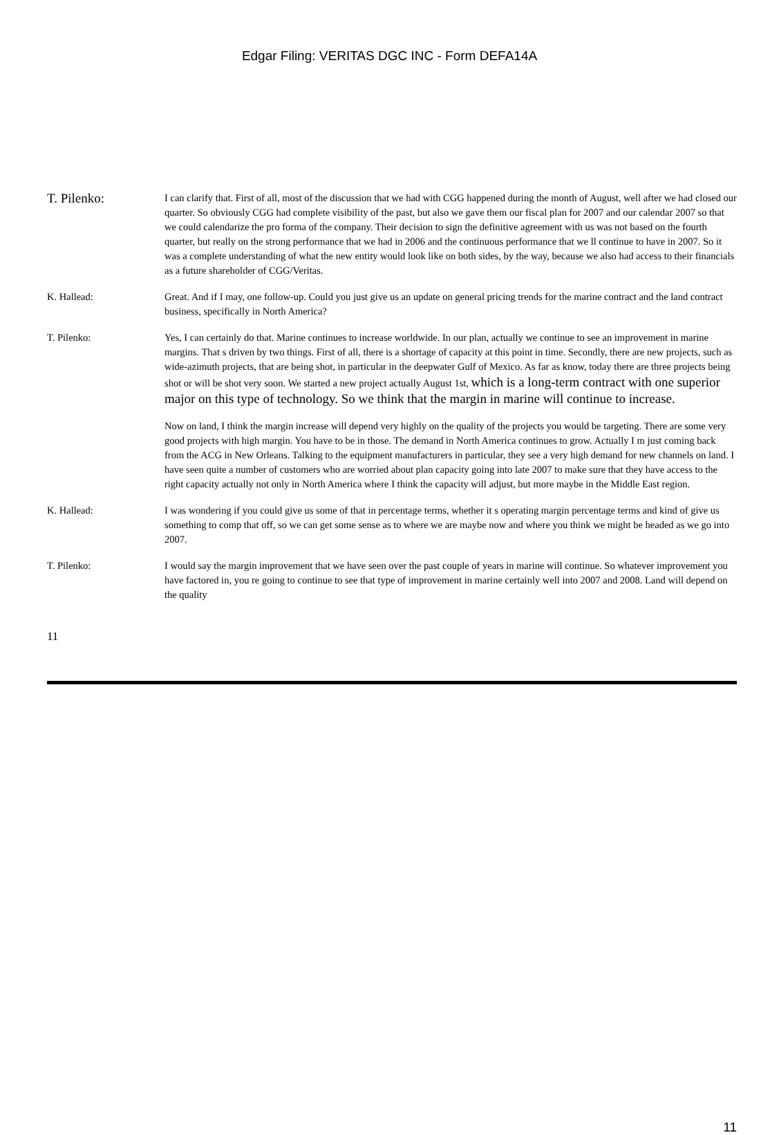Edgar Filing: VERITAS DGC INC - Form DEFA14A
T. Pilenko:
I can clarify that. First of all, most of the discussion that we had with CGG happened during the month of August, well after we had closed our quarter. So obviously CGG had complete visibility of the past, but also we gave them our fiscal plan for 2007 and our calendar 2007 so that we could calendarize the pro forma of the company. Their decision to sign the definitive agreement with us was not based on the fourth quarter, but really on the strong performance that we had in 2006 and the continuous performance that we ll continue to have in 2007. So it was a complete understanding of what the new entity would look like on both sides, by the way, because we also had access to their financials as a future shareholder of CGG/Veritas.
K. Hallead: Great. And if I may, one follow-up. Could you just give us an update on general pricing trends for the marine contract and the land contract business, specifically in North America?
T. Pilenko: Yes, I can certainly do that. Marine continues to increase worldwide. In our plan, actually we continue to see an improvement in marine margins. That s driven by two things. First of all, there is a shortage of capacity at this point in time. Secondly, there are new projects, such as wide-azimuth projects, that are being shot, in particular in the deepwater Gulf of Mexico. As far as know, today there are three projects being shot or will be shot very soon. We started a new project actually August 1st, which is a long-term contract with one superior major on this type of technology. So we think that the margin in marine will continue to increase.
Now on land, I think the margin increase will depend very highly on the quality of the projects you would be targeting. There are some very good projects with high margin. You have to be in those. The demand in North America continues to grow. Actually I m just coming back from the ACG in New Orleans. Talking to the equipment manufacturers in particular, they see a very high demand for new channels on land. I have seen quite a number of customers who are worried about plan capacity going into late 2007 to make sure that they have access to the right capacity actually not only in North America where I think the capacity will adjust, but more maybe in the Middle East region.
K. Hallead: I was wondering if you could give us some of that in percentage terms, whether it s operating margin percentage terms and kind of give us something to comp that off, so we can get some sense as to where we are maybe now and where you think we might be headed as we go into 2007.
T. Pilenko: I would say the margin improvement that we have seen over the past couple of years in marine will continue. So whatever improvement you have factored in, you re going to continue to see that type of improvement in marine certainly well into 2007 and 2008. Land will depend on the quality
11
11